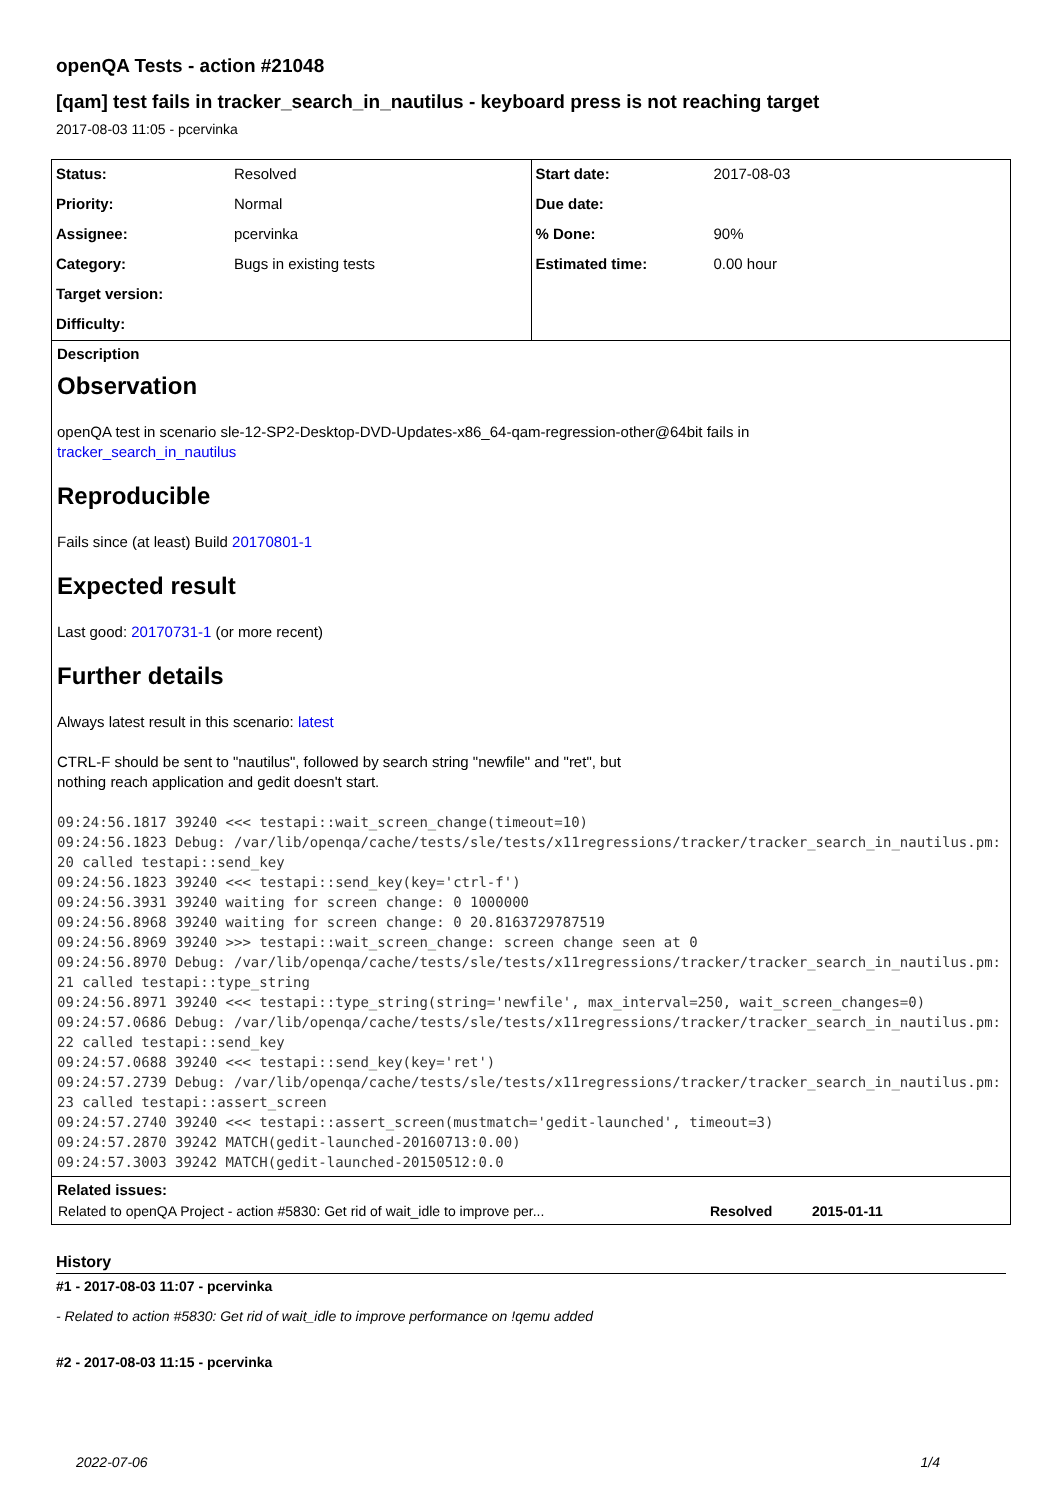openQA Tests - action #21048
[qam] test fails in tracker_search_in_nautilus - keyboard press is not reaching target
2017-08-03 11:05 - pcervinka
| / Status: / Resolved / / Priority: / Normal / / Assignee: / pcervinka / / Category: / Bugs in existing tests / / Target version: / / / Difficulty: / / | / Start date: / 2017-08-03 / / Due date: / / / % Done: / 90% / / Estimated time: / 0.00 hour / |
Description
Observation
openQA test in scenario sle-12-SP2-Desktop-DVD-Updates-x86_64-qam-regression-other@64bit fails in
tracker_search_in_nautilus
Reproducible
Fails since (at least) Build 20170801-1
Expected result
Last good: 20170731-1 (or more recent)
Further details
Always latest result in this scenario: latest
CTRL-F should be sent to "nautilus", followed by search string "newfile" and "ret", but
nothing reach application and gedit doesn't start.
09:24:56.1817 39240 <<< testapi::wait_screen_change(timeout=10)
09:24:56.1823 Debug: /var/lib/openqa/cache/tests/sle/tests/x11regressions/tracker/tracker_search_in_nautilus.pm:20 called testapi::send_key
09:24:56.1823 39240 <<< testapi::send_key(key='ctrl-f')
09:24:56.3931 39240 waiting for screen change: 0 1000000
09:24:56.8968 39240 waiting for screen change: 0 20.8163729787519
09:24:56.8969 39240 >>> testapi::wait_screen_change: screen change seen at 0
09:24:56.8970 Debug: /var/lib/openqa/cache/tests/sle/tests/x11regressions/tracker/tracker_search_in_nautilus.pm:21 called testapi::type_string
09:24:56.8971 39240 <<< testapi::type_string(string='newfile', max_interval=250, wait_screen_changes=0)
09:24:57.0686 Debug: /var/lib/openqa/cache/tests/sle/tests/x11regressions/tracker/tracker_search_in_nautilus.pm:22 called testapi::send_key
09:24:57.0688 39240 <<< testapi::send_key(key='ret')
09:24:57.2739 Debug: /var/lib/openqa/cache/tests/sle/tests/x11regressions/tracker/tracker_search_in_nautilus.pm:23 called testapi::assert_screen
09:24:57.2740 39240 <<< testapi::assert_screen(mustmatch='gedit-launched', timeout=3)
09:24:57.2870 39242 MATCH(gedit-launched-20160713:0.00)
09:24:57.3003 39242 MATCH(gedit-launched-20150512:0.0
Related issues:
| Related to openQA Project - action #5830: Get rid of wait_idle to improve per... | Resolved | 2015-01-11 |
History
#1 - 2017-08-03 11:07 - pcervinka
- Related to action #5830: Get rid of wait_idle to improve performance on !qemu added
#2 - 2017-08-03 11:15 - pcervinka
2022-07-06 1/4